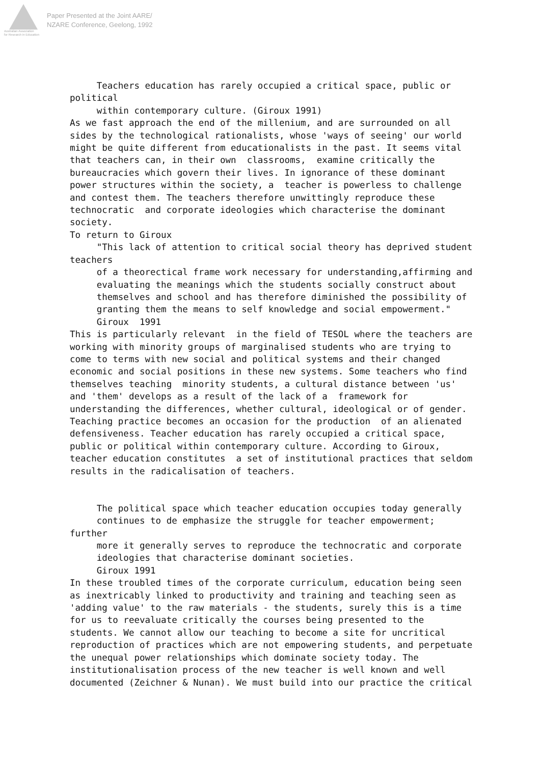Australian Association
for Research in Education
Paper Presented at the Joint AARE/
NZARE Conference, Geelong, 1992
     Teachers education has rarely occupied a critical space, public or
political
     within contemporary culture. (Giroux 1991)
As we fast approach the end of the millenium, and are surrounded on all
sides by the technological rationalists, whose 'ways of seeing' our world
might be quite different from educationalists in the past. It seems vital
that teachers can, in their own  classrooms,  examine critically the
bureaucracies which govern their lives. In ignorance of these dominant
power structures within the society, a  teacher is powerless to challenge
and contest them. The teachers therefore unwittingly reproduce these
technocratic  and corporate ideologies which characterise the dominant
society.
To return to Giroux
     "This lack of attention to critical social theory has deprived student
teachers
     of a theorectical frame work necessary for understanding,affirming and
     evaluating the meanings which the students socially construct about
     themselves and school and has therefore diminished the possibility of
     granting them the means to self knowledge and social empowerment."
     Giroux  1991
This is particularly relevant  in the field of TESOL where the teachers are
working with minority groups of marginalised students who are trying to
come to terms with new social and political systems and their changed
economic and social positions in these new systems. Some teachers who find
themselves teaching  minority students, a cultural distance between 'us'
and 'them' develops as a result of the lack of a  framework for
understanding the differences, whether cultural, ideological or of gender.
Teaching practice becomes an occasion for the production  of an alienated
defensiveness. Teacher education has rarely occupied a critical space,
public or political within contemporary culture. According to Giroux,
teacher education constitutes  a set of institutional practices that seldom
results in the radicalisation of teachers.


     The political space which teacher education occupies today generally
     continues to de emphasize the struggle for teacher empowerment;
further
     more it generally serves to reproduce the technocratic and corporate
     ideologies that characterise dominant societies.
     Giroux 1991
In these troubled times of the corporate curriculum, education being seen
as inextricably linked to productivity and training and teaching seen as
'adding value' to the raw materials - the students, surely this is a time
for us to reevaluate critically the courses being presented to the
students. We cannot allow our teaching to become a site for uncritical
reproduction of practices which are not empowering students, and perpetuate
the unequal power relationships which dominate society today. The
institutionalisation process of the new teacher is well known and well
documented (Zeichner & Nunan). We must build into our practice the critical